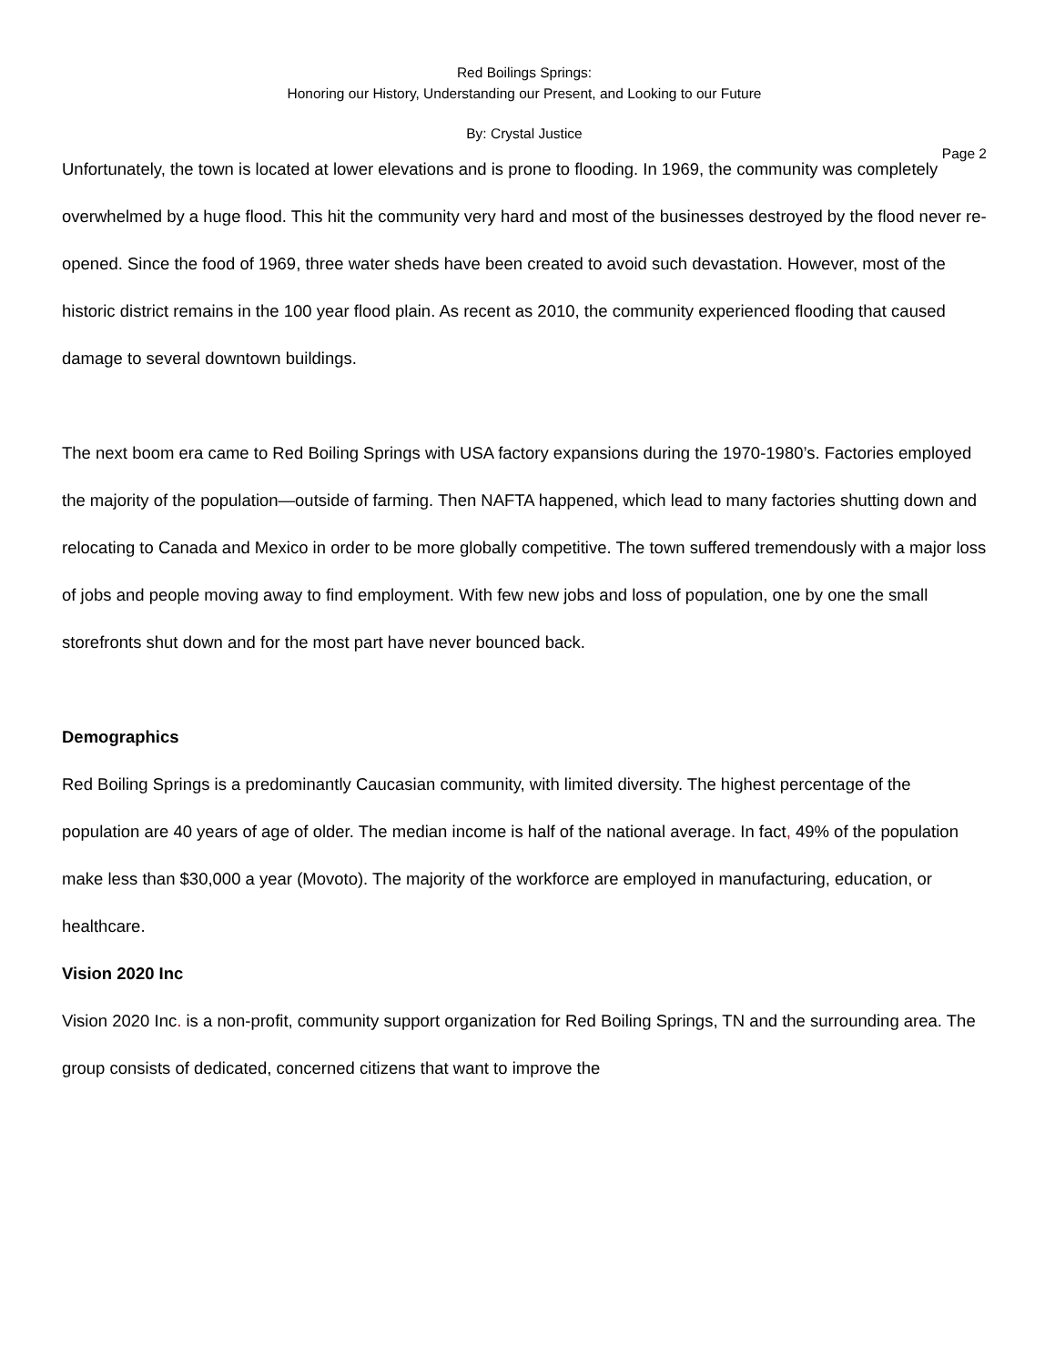Red Boilings Springs:
Honoring our History, Understanding our Present, and Looking to our Future
By: Crystal Justice
Page 2
Unfortunately, the town is located at lower elevations and is prone to flooding. In 1969, the community was completely overwhelmed by a huge flood. This hit the community very hard and most of the businesses destroyed by the flood never re-opened. Since the food of 1969, three water sheds have been created to avoid such devastation. However, most of the historic district remains in the 100 year flood plain. As recent as 2010, the community experienced flooding that caused damage to several downtown buildings.
The next boom era came to Red Boiling Springs with USA factory expansions during the 1970-1980’s. Factories employed the majority of the population—outside of farming. Then NAFTA happened, which lead to many factories shutting down and relocating to Canada and Mexico in order to be more globally competitive. The town suffered tremendously with a major loss of jobs and people moving away to find employment. With few new jobs and loss of population, one by one the small storefronts shut down and for the most part have never bounced back.
Demographics
Red Boiling Springs is a predominantly Caucasian community, with limited diversity. The highest percentage of the population are 40 years of age of older. The median income is half of the national average. In fact, 49% of the population make less than $30,000 a year (Movoto). The majority of the workforce are employed in manufacturing, education, or healthcare.
Vision 2020 Inc
Vision 2020 Inc. is a non-profit, community support organization for Red Boiling Springs, TN and the surrounding area. The group consists of dedicated, concerned citizens that want to improve the